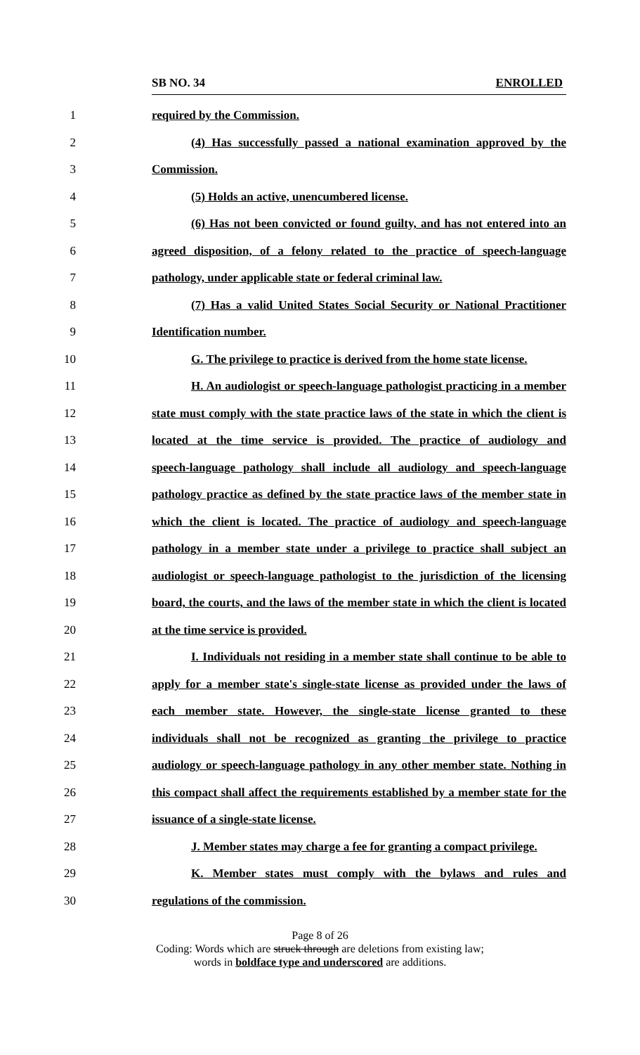SB NO. 34 ENROLLED
1 required by the Commission.
2 (4) Has successfully passed a national examination approved by the
3 Commission.
4 (5) Holds an active, unencumbered license.
5 (6) Has not been convicted or found guilty, and has not entered into an
6 agreed disposition, of a felony related to the practice of speech-language
7 pathology, under applicable state or federal criminal law.
8 (7) Has a valid United States Social Security or National Practitioner
9 Identification number.
10 G. The privilege to practice is derived from the home state license.
11 H. An audiologist or speech-language pathologist practicing in a member
12 state must comply with the state practice laws of the state in which the client is
13 located at the time service is provided. The practice of audiology and
14 speech-language pathology shall include all audiology and speech-language
15 pathology practice as defined by the state practice laws of the member state in
16 which the client is located. The practice of audiology and speech-language
17 pathology in a member state under a privilege to practice shall subject an
18 audiologist or speech-language pathologist to the jurisdiction of the licensing
19 board, the courts, and the laws of the member state in which the client is located
20 at the time service is provided.
21 I. Individuals not residing in a member state shall continue to be able to
22 apply for a member state's single-state license as provided under the laws of
23 each member state. However, the single-state license granted to these
24 individuals shall not be recognized as granting the privilege to practice
25 audiology or speech-language pathology in any other member state. Nothing in
26 this compact shall affect the requirements established by a member state for the
27 issuance of a single-state license.
28 J. Member states may charge a fee for granting a compact privilege.
29 K. Member states must comply with the bylaws and rules and
30 regulations of the commission.
Page 8 of 26
Coding: Words which are struck through are deletions from existing law;
words in boldface type and underscored are additions.